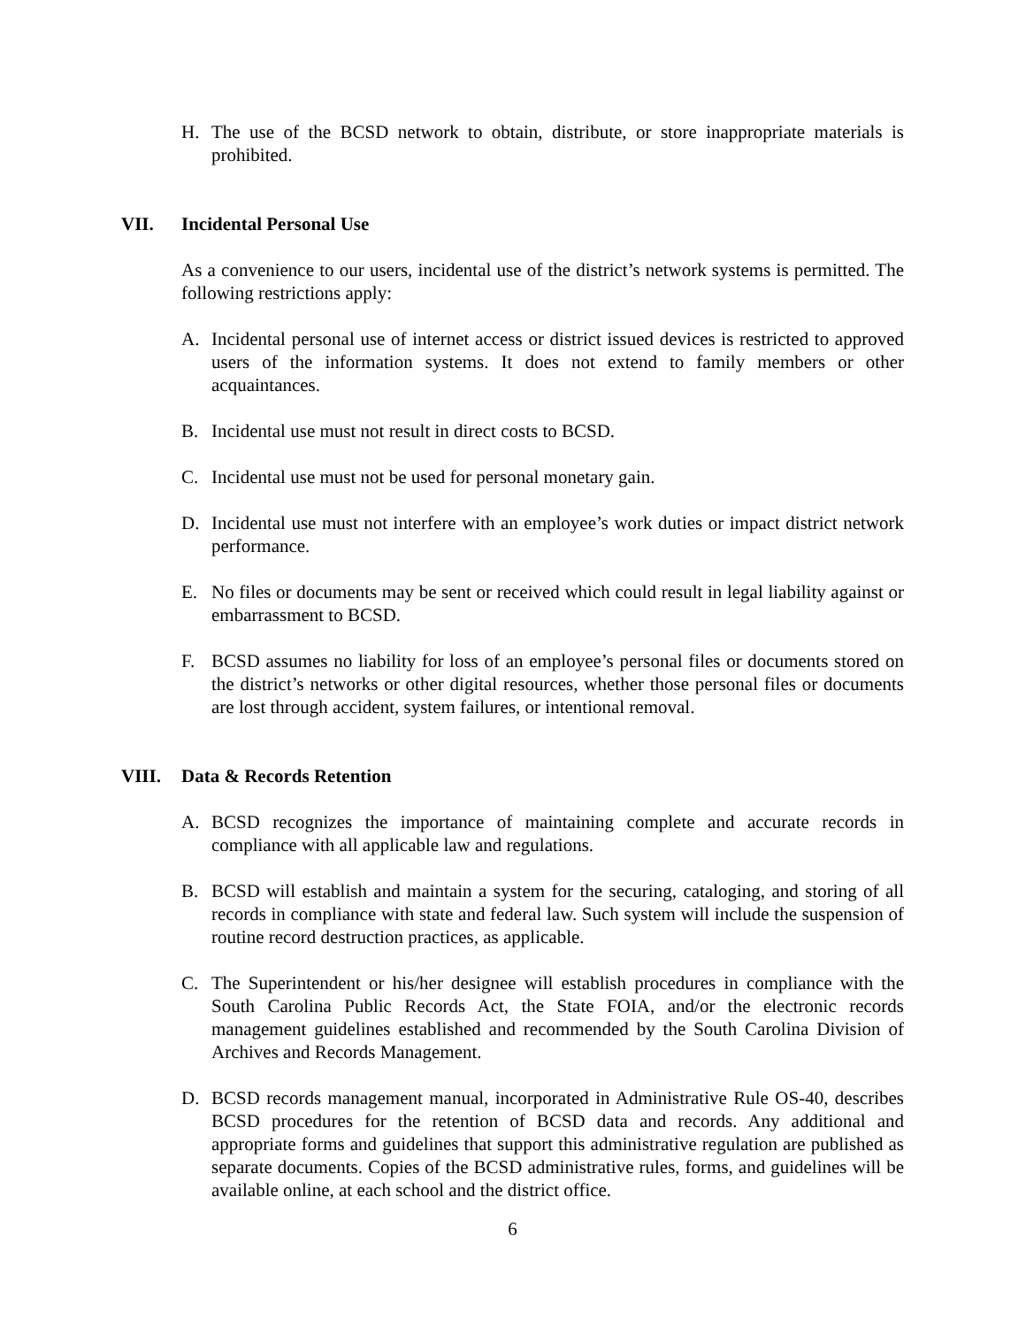H. The use of the BCSD network to obtain, distribute, or store inappropriate materials is prohibited.
VII. Incidental Personal Use
As a convenience to our users, incidental use of the district’s network systems is permitted. The following restrictions apply:
A. Incidental personal use of internet access or district issued devices is restricted to approved users of the information systems. It does not extend to family members or other acquaintances.
B. Incidental use must not result in direct costs to BCSD.
C. Incidental use must not be used for personal monetary gain.
D. Incidental use must not interfere with an employee’s work duties or impact district network performance.
E. No files or documents may be sent or received which could result in legal liability against or embarrassment to BCSD.
F. BCSD assumes no liability for loss of an employee’s personal files or documents stored on the district’s networks or other digital resources, whether those personal files or documents are lost through accident, system failures, or intentional removal.
VIII. Data & Records Retention
A. BCSD recognizes the importance of maintaining complete and accurate records in compliance with all applicable law and regulations.
B. BCSD will establish and maintain a system for the securing, cataloging, and storing of all records in compliance with state and federal law. Such system will include the suspension of routine record destruction practices, as applicable.
C. The Superintendent or his/her designee will establish procedures in compliance with the South Carolina Public Records Act, the State FOIA, and/or the electronic records management guidelines established and recommended by the South Carolina Division of Archives and Records Management.
D. BCSD records management manual, incorporated in Administrative Rule OS-40, describes BCSD procedures for the retention of BCSD data and records. Any additional and appropriate forms and guidelines that support this administrative regulation are published as separate documents. Copies of the BCSD administrative rules, forms, and guidelines will be available online, at each school and the district office.
6